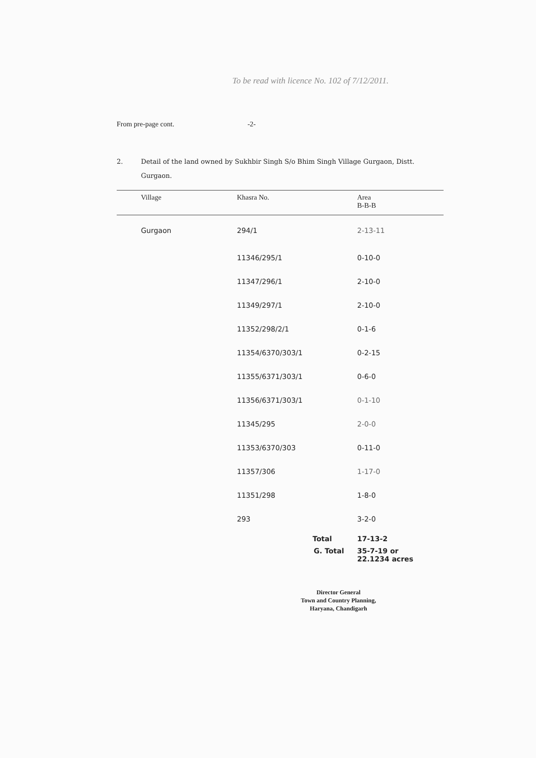To be read with licence No. 102 of 7/12/2011.
From pre-page cont. -2-
2. Detail of the land owned by Sukhbir Singh S/o Bhim Singh Village Gurgaon, Distt. Gurgaon.
| Village | Khasra No. | Area B-B-B |
| --- | --- | --- |
| Gurgaon | 294/1 | 2-13-11 |
| | 11346/295/1 | 0-10-0 |
| | 11347/296/1 | 2-10-0 |
| | 11349/297/1 | 2-10-0 |
| | 11352/298/2/1 | 0-1-6 |
| | 11354/6370/303/1 | 0-2-15 |
| | 11355/6371/303/1 | 0-6-0 |
| | 11356/6371/303/1 | 0-1-10 |
| | 11345/295 | 2-0-0 |
| | 11353/6370/303 | 0-11-0 |
| | 11357/306 | 1-17-0 |
| | 11351/298 | 1-8-0 |
| | 293 | 3-2-0 |
| | Total | 17-13-2 |
| | G. Total | 35-7-19 or 22.1234 acres |
Director General
Town and Country Planning,
Haryana, Chandigarh